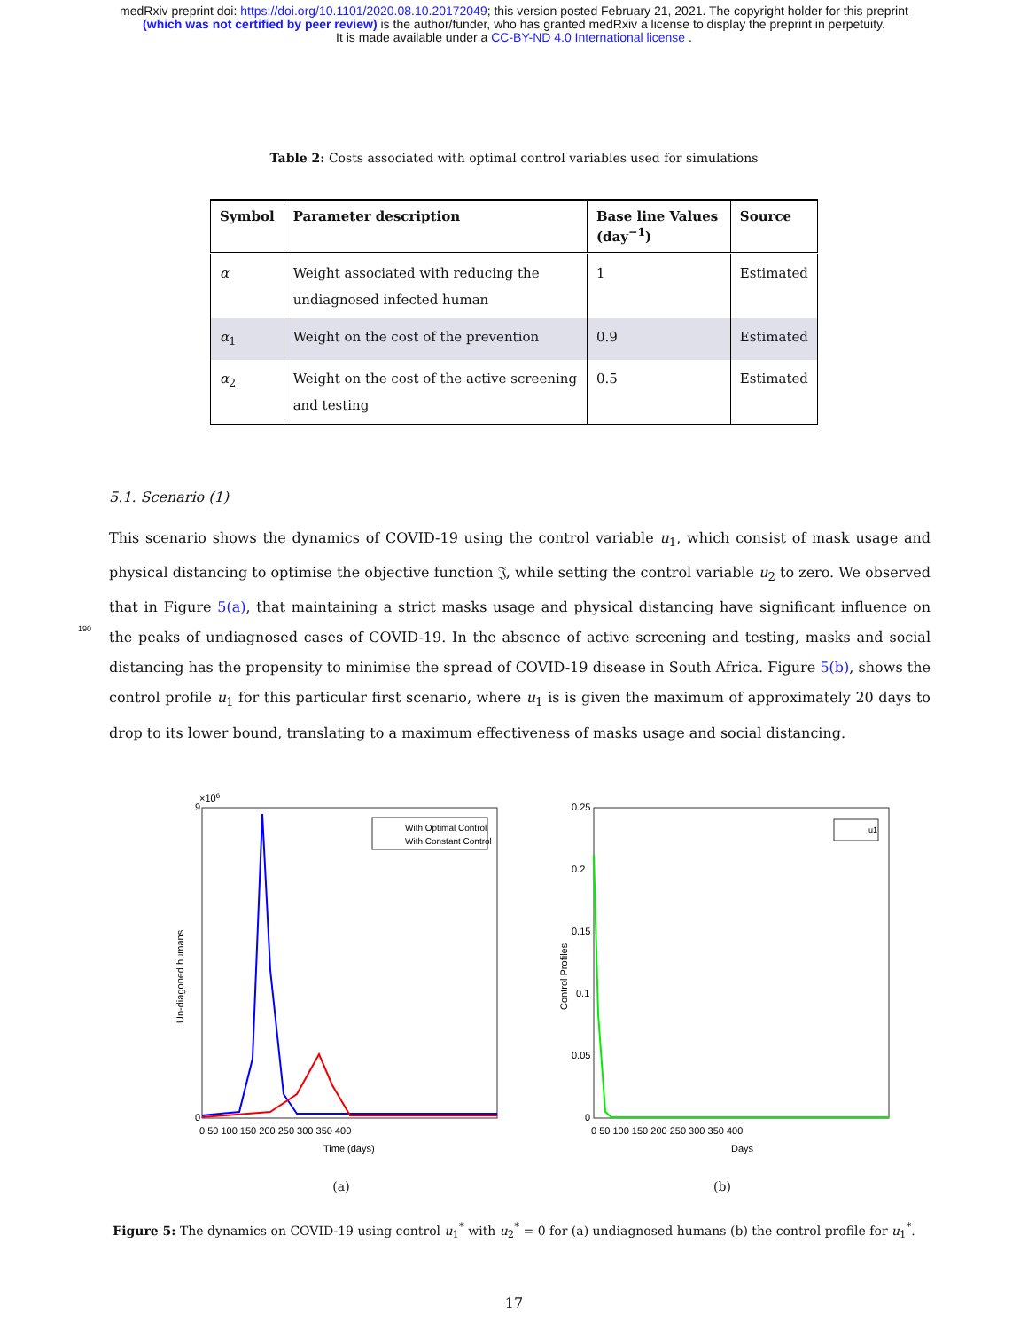medRxiv preprint doi: https://doi.org/10.1101/2020.08.10.20172049; this version posted February 21, 2021. The copyright holder for this preprint
(which was not certified by peer review) is the author/funder, who has granted medRxiv a license to display the preprint in perpetuity.
It is made available under a CC-BY-ND 4.0 International license .
Table 2: Costs associated with optimal control variables used for simulations
| Symbol | Parameter description | Base line Values (day<sup>−1</sup>) | Source |
| --- | --- | --- | --- |
| α | Weight associated with reducing the undiagnosed infected human | 1 | Estimated |
| α<sub>1</sub> | Weight on the cost of the prevention | 0.9 | Estimated |
| α<sub>2</sub> | Weight on the cost of the active screening and testing | 0.5 | Estimated |
5.1. Scenario (1)
190
This scenario shows the dynamics of COVID-19 using the control variable u<sub>1</sub>, which consist of mask usage and physical distancing to optimise the objective function 𝔍, while setting the control variable u<sub>2</sub> to zero. We observed that in Figure 5(a), that maintaining a strict masks usage and physical distancing have significant influence on the peaks of undiagnosed cases of COVID-19. In the absence of active screening and testing, masks and social distancing has the propensity to minimise the spread of COVID-19 disease in South Africa. Figure 5(b), shows the control profile u<sub>1</sub> for this particular first scenario, where u<sub>1</sub> is is given the maximum of approximately 20 days to drop to its lower bound, translating to a maximum effectiveness of masks usage and social distancing.
×106
With Optimal Control
With Constant Control
9
0
0 50 100 150 200 250 300 350 400
Time (days)
Un-diagoned humans
(a)
u1
0.25
0.2
0.15
0.1
0.05
0
0 50 100 150 200 250 300 350 400
Days
Control Profiles
(b)
Figure 5: The dynamics on COVID-19 using control u<sub>1</sub><sup>*</sup> with u<sub>2</sub><sup>*</sup> = 0 for (a) undiagnosed humans (b) the control profile for u<sub>1</sub><sup>*</sup>.
17